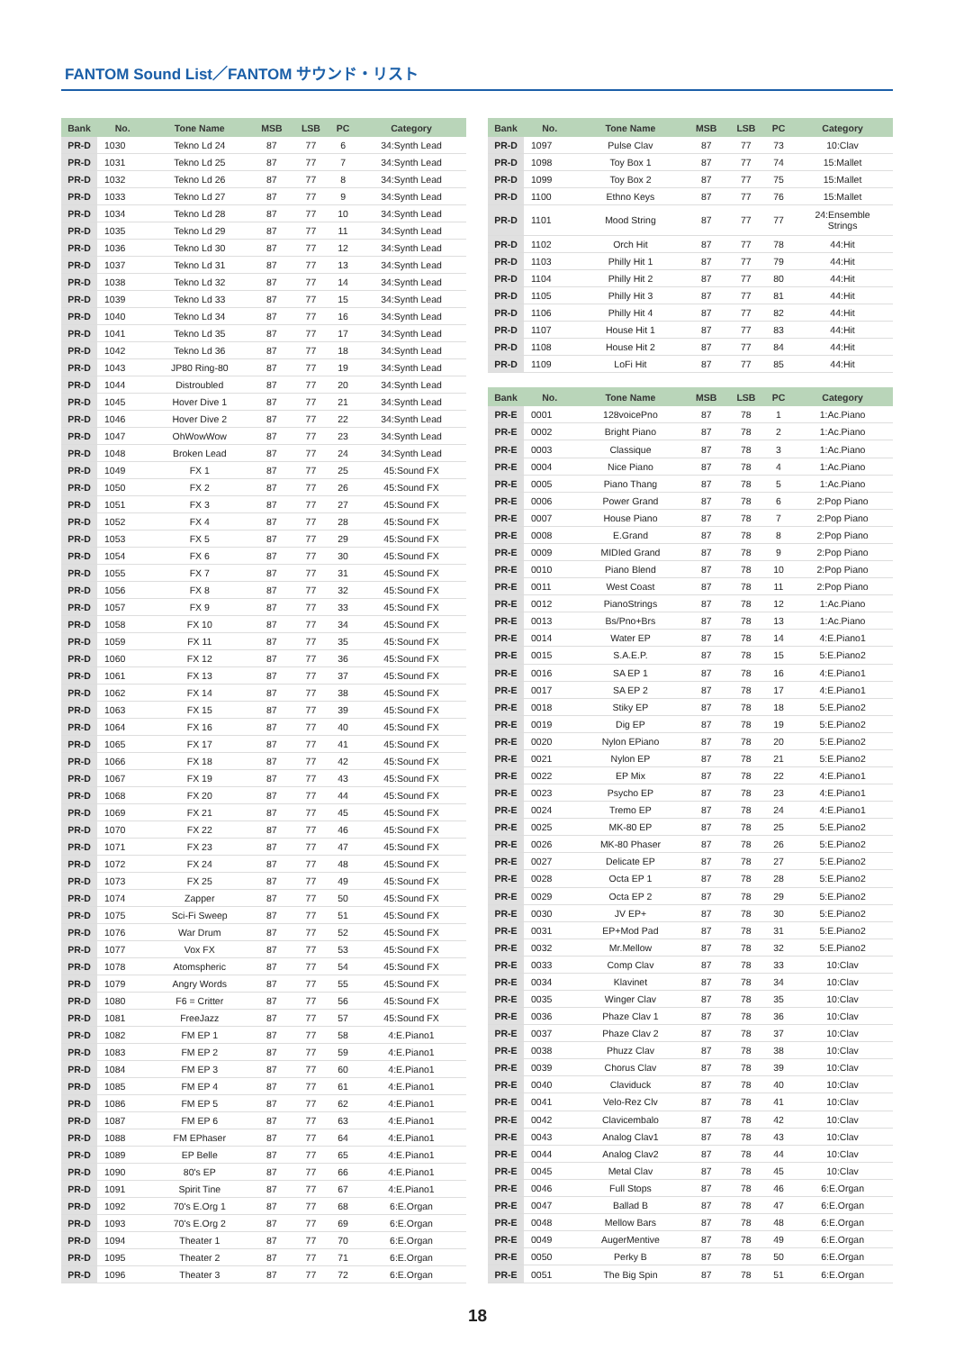FANTOM Sound List／FANTOM サウンド・リスト
| Bank | No. | Tone Name | MSB | LSB | PC | Category |
| --- | --- | --- | --- | --- | --- | --- |
| PR-D | 1030 | Tekno Ld 24 | 87 | 77 | 6 | 34:Synth Lead |
| PR-D | 1031 | Tekno Ld 25 | 87 | 77 | 7 | 34:Synth Lead |
| PR-D | 1032 | Tekno Ld 26 | 87 | 77 | 8 | 34:Synth Lead |
| PR-D | 1033 | Tekno Ld 27 | 87 | 77 | 9 | 34:Synth Lead |
| PR-D | 1034 | Tekno Ld 28 | 87 | 77 | 10 | 34:Synth Lead |
| PR-D | 1035 | Tekno Ld 29 | 87 | 77 | 11 | 34:Synth Lead |
| PR-D | 1036 | Tekno Ld 30 | 87 | 77 | 12 | 34:Synth Lead |
| PR-D | 1037 | Tekno Ld 31 | 87 | 77 | 13 | 34:Synth Lead |
| PR-D | 1038 | Tekno Ld 32 | 87 | 77 | 14 | 34:Synth Lead |
| PR-D | 1039 | Tekno Ld 33 | 87 | 77 | 15 | 34:Synth Lead |
| PR-D | 1040 | Tekno Ld 34 | 87 | 77 | 16 | 34:Synth Lead |
| PR-D | 1041 | Tekno Ld 35 | 87 | 77 | 17 | 34:Synth Lead |
| PR-D | 1042 | Tekno Ld 36 | 87 | 77 | 18 | 34:Synth Lead |
| PR-D | 1043 | JP80 Ring-80 | 87 | 77 | 19 | 34:Synth Lead |
| PR-D | 1044 | Distroubled | 87 | 77 | 20 | 34:Synth Lead |
| PR-D | 1045 | Hover Dive 1 | 87 | 77 | 21 | 34:Synth Lead |
| PR-D | 1046 | Hover Dive 2 | 87 | 77 | 22 | 34:Synth Lead |
| PR-D | 1047 | OhWowWow | 87 | 77 | 23 | 34:Synth Lead |
| PR-D | 1048 | Broken Lead | 87 | 77 | 24 | 34:Synth Lead |
| PR-D | 1049 | FX 1 | 87 | 77 | 25 | 45:Sound FX |
| PR-D | 1050 | FX 2 | 87 | 77 | 26 | 45:Sound FX |
| PR-D | 1051 | FX 3 | 87 | 77 | 27 | 45:Sound FX |
| PR-D | 1052 | FX 4 | 87 | 77 | 28 | 45:Sound FX |
| PR-D | 1053 | FX 5 | 87 | 77 | 29 | 45:Sound FX |
| PR-D | 1054 | FX 6 | 87 | 77 | 30 | 45:Sound FX |
| PR-D | 1055 | FX 7 | 87 | 77 | 31 | 45:Sound FX |
| PR-D | 1056 | FX 8 | 87 | 77 | 32 | 45:Sound FX |
| PR-D | 1057 | FX 9 | 87 | 77 | 33 | 45:Sound FX |
| PR-D | 1058 | FX 10 | 87 | 77 | 34 | 45:Sound FX |
| PR-D | 1059 | FX 11 | 87 | 77 | 35 | 45:Sound FX |
| PR-D | 1060 | FX 12 | 87 | 77 | 36 | 45:Sound FX |
| PR-D | 1061 | FX 13 | 87 | 77 | 37 | 45:Sound FX |
| PR-D | 1062 | FX 14 | 87 | 77 | 38 | 45:Sound FX |
| PR-D | 1063 | FX 15 | 87 | 77 | 39 | 45:Sound FX |
| PR-D | 1064 | FX 16 | 87 | 77 | 40 | 45:Sound FX |
| PR-D | 1065 | FX 17 | 87 | 77 | 41 | 45:Sound FX |
| PR-D | 1066 | FX 18 | 87 | 77 | 42 | 45:Sound FX |
| PR-D | 1067 | FX 19 | 87 | 77 | 43 | 45:Sound FX |
| PR-D | 1068 | FX 20 | 87 | 77 | 44 | 45:Sound FX |
| PR-D | 1069 | FX 21 | 87 | 77 | 45 | 45:Sound FX |
| PR-D | 1070 | FX 22 | 87 | 77 | 46 | 45:Sound FX |
| PR-D | 1071 | FX 23 | 87 | 77 | 47 | 45:Sound FX |
| PR-D | 1072 | FX 24 | 87 | 77 | 48 | 45:Sound FX |
| PR-D | 1073 | FX 25 | 87 | 77 | 49 | 45:Sound FX |
| PR-D | 1074 | Zapper | 87 | 77 | 50 | 45:Sound FX |
| PR-D | 1075 | Sci-Fi Sweep | 87 | 77 | 51 | 45:Sound FX |
| PR-D | 1076 | War Drum | 87 | 77 | 52 | 45:Sound FX |
| PR-D | 1077 | Vox FX | 87 | 77 | 53 | 45:Sound FX |
| PR-D | 1078 | Atomspheric | 87 | 77 | 54 | 45:Sound FX |
| PR-D | 1079 | Angry Words | 87 | 77 | 55 | 45:Sound FX |
| PR-D | 1080 | F6 = Critter | 87 | 77 | 56 | 45:Sound FX |
| PR-D | 1081 | FreeJazz | 87 | 77 | 57 | 45:Sound FX |
| PR-D | 1082 | FM EP 1 | 87 | 77 | 58 | 4:E.Piano1 |
| PR-D | 1083 | FM EP 2 | 87 | 77 | 59 | 4:E.Piano1 |
| PR-D | 1084 | FM EP 3 | 87 | 77 | 60 | 4:E.Piano1 |
| PR-D | 1085 | FM EP 4 | 87 | 77 | 61 | 4:E.Piano1 |
| PR-D | 1086 | FM EP 5 | 87 | 77 | 62 | 4:E.Piano1 |
| PR-D | 1087 | FM EP 6 | 87 | 77 | 63 | 4:E.Piano1 |
| PR-D | 1088 | FM EPhaser | 87 | 77 | 64 | 4:E.Piano1 |
| PR-D | 1089 | EP Belle | 87 | 77 | 65 | 4:E.Piano1 |
| PR-D | 1090 | 80's EP | 87 | 77 | 66 | 4:E.Piano1 |
| PR-D | 1091 | Spirit Tine | 87 | 77 | 67 | 4:E.Piano1 |
| PR-D | 1092 | 70's E.Org 1 | 87 | 77 | 68 | 6:E.Organ |
| PR-D | 1093 | 70's E.Org 2 | 87 | 77 | 69 | 6:E.Organ |
| PR-D | 1094 | Theater 1 | 87 | 77 | 70 | 6:E.Organ |
| PR-D | 1095 | Theater 2 | 87 | 77 | 71 | 6:E.Organ |
| PR-D | 1096 | Theater 3 | 87 | 77 | 72 | 6:E.Organ |
| Bank | No. | Tone Name | MSB | LSB | PC | Category |
| --- | --- | --- | --- | --- | --- | --- |
| PR-D | 1097 | Pulse Clav | 87 | 77 | 73 | 10:Clav |
| PR-D | 1098 | Toy Box 1 | 87 | 77 | 74 | 15:Mallet |
| PR-D | 1099 | Toy Box 2 | 87 | 77 | 75 | 15:Mallet |
| PR-D | 1100 | Ethno Keys | 87 | 77 | 76 | 15:Mallet |
| PR-D | 1101 | Mood String | 87 | 77 | 77 | 24:Ensemble Strings |
| PR-D | 1102 | Orch Hit | 87 | 77 | 78 | 44:Hit |
| PR-D | 1103 | Philly Hit 1 | 87 | 77 | 79 | 44:Hit |
| PR-D | 1104 | Philly Hit 2 | 87 | 77 | 80 | 44:Hit |
| PR-D | 1105 | Philly Hit 3 | 87 | 77 | 81 | 44:Hit |
| PR-D | 1106 | Philly Hit 4 | 87 | 77 | 82 | 44:Hit |
| PR-D | 1107 | House Hit 1 | 87 | 77 | 83 | 44:Hit |
| PR-D | 1108 | House Hit 2 | 87 | 77 | 84 | 44:Hit |
| PR-D | 1109 | LoFi Hit | 87 | 77 | 85 | 44:Hit |
| Bank | No. | Tone Name | MSB | LSB | PC | Category |
| PR-E | 0001 | 128voicePno | 87 | 78 | 1 | 1:Ac.Piano |
| PR-E | 0002 | Bright Piano | 87 | 78 | 2 | 1:Ac.Piano |
| PR-E | 0003 | Classique | 87 | 78 | 3 | 1:Ac.Piano |
| PR-E | 0004 | Nice Piano | 87 | 78 | 4 | 1:Ac.Piano |
| PR-E | 0005 | Piano Thang | 87 | 78 | 5 | 1:Ac.Piano |
| PR-E | 0006 | Power Grand | 87 | 78 | 6 | 2:Pop Piano |
| PR-E | 0007 | House Piano | 87 | 78 | 7 | 2:Pop Piano |
| PR-E | 0008 | E.Grand | 87 | 78 | 8 | 2:Pop Piano |
| PR-E | 0009 | MIDIed Grand | 87 | 78 | 9 | 2:Pop Piano |
| PR-E | 0010 | Piano Blend | 87 | 78 | 10 | 2:Pop Piano |
| PR-E | 0011 | West Coast | 87 | 78 | 11 | 2:Pop Piano |
| PR-E | 0012 | PianoStrings | 87 | 78 | 12 | 1:Ac.Piano |
| PR-E | 0013 | Bs/Pno+Brs | 87 | 78 | 13 | 1:Ac.Piano |
| PR-E | 0014 | Water EP | 87 | 78 | 14 | 4:E.Piano1 |
| PR-E | 0015 | S.A.E.P. | 87 | 78 | 15 | 5:E.Piano2 |
| PR-E | 0016 | SA EP 1 | 87 | 78 | 16 | 4:E.Piano1 |
| PR-E | 0017 | SA EP 2 | 87 | 78 | 17 | 4:E.Piano1 |
| PR-E | 0018 | Stiky EP | 87 | 78 | 18 | 5:E.Piano2 |
| PR-E | 0019 | Dig EP | 87 | 78 | 19 | 5:E.Piano2 |
| PR-E | 0020 | Nylon EPiano | 87 | 78 | 20 | 5:E.Piano2 |
| PR-E | 0021 | Nylon EP | 87 | 78 | 21 | 5:E.Piano2 |
| PR-E | 0022 | EP Mix | 87 | 78 | 22 | 4:E.Piano1 |
| PR-E | 0023 | Psycho EP | 87 | 78 | 23 | 4:E.Piano1 |
| PR-E | 0024 | Tremo EP | 87 | 78 | 24 | 4:E.Piano1 |
| PR-E | 0025 | MK-80 EP | 87 | 78 | 25 | 5:E.Piano2 |
| PR-E | 0026 | MK-80 Phaser | 87 | 78 | 26 | 5:E.Piano2 |
| PR-E | 0027 | Delicate EP | 87 | 78 | 27 | 5:E.Piano2 |
| PR-E | 0028 | Octa EP 1 | 87 | 78 | 28 | 5:E.Piano2 |
| PR-E | 0029 | Octa EP 2 | 87 | 78 | 29 | 5:E.Piano2 |
| PR-E | 0030 | JV EP+ | 87 | 78 | 30 | 5:E.Piano2 |
| PR-E | 0031 | EP+Mod Pad | 87 | 78 | 31 | 5:E.Piano2 |
| PR-E | 0032 | Mr.Mellow | 87 | 78 | 32 | 5:E.Piano2 |
| PR-E | 0033 | Comp Clav | 87 | 78 | 33 | 10:Clav |
| PR-E | 0034 | Klavinet | 87 | 78 | 34 | 10:Clav |
| PR-E | 0035 | Winger Clav | 87 | 78 | 35 | 10:Clav |
| PR-E | 0036 | Phaze Clav 1 | 87 | 78 | 36 | 10:Clav |
| PR-E | 0037 | Phaze Clav 2 | 87 | 78 | 37 | 10:Clav |
| PR-E | 0038 | Phuzz Clav | 87 | 78 | 38 | 10:Clav |
| PR-E | 0039 | Chorus Clav | 87 | 78 | 39 | 10:Clav |
| PR-E | 0040 | Claviduck | 87 | 78 | 40 | 10:Clav |
| PR-E | 0041 | Velo-Rez Clv | 87 | 78 | 41 | 10:Clav |
| PR-E | 0042 | Clavicembalo | 87 | 78 | 42 | 10:Clav |
| PR-E | 0043 | Analog Clav1 | 87 | 78 | 43 | 10:Clav |
| PR-E | 0044 | Analog Clav2 | 87 | 78 | 44 | 10:Clav |
| PR-E | 0045 | Metal Clav | 87 | 78 | 45 | 10:Clav |
| PR-E | 0046 | Full Stops | 87 | 78 | 46 | 6:E.Organ |
| PR-E | 0047 | Ballad B | 87 | 78 | 47 | 6:E.Organ |
| PR-E | 0048 | Mellow Bars | 87 | 78 | 48 | 6:E.Organ |
| PR-E | 0049 | AugerMentive | 87 | 78 | 49 | 6:E.Organ |
| PR-E | 0050 | Perky B | 87 | 78 | 50 | 6:E.Organ |
| PR-E | 0051 | The Big Spin | 87 | 78 | 51 | 6:E.Organ |
18